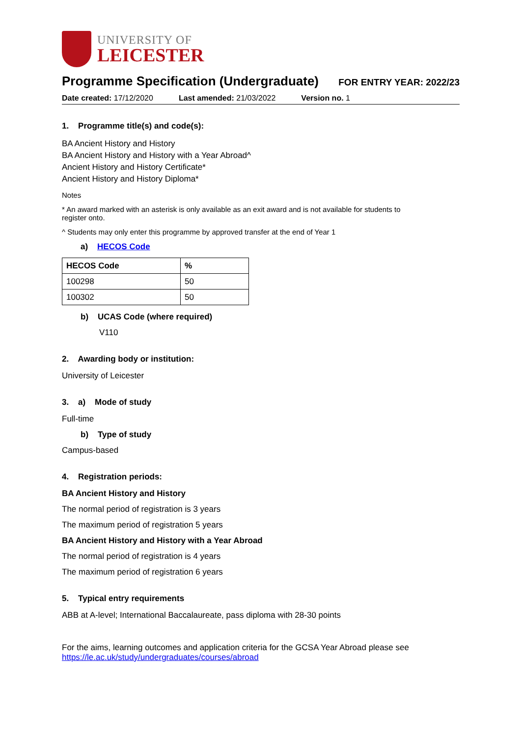UNIVERSITY OF
LEICESTER
Programme Specification (Undergraduate)
FOR ENTRY YEAR: 2022/23
Date created: 17/12/2020 Last amended: 21/03/2022 Version no. 1
1. Programme title(s) and code(s):
BA Ancient History and History
BA Ancient History and History with a Year Abroad^
Ancient History and History Certificate*
Ancient History and History Diploma*
Notes
* An award marked with an asterisk is only available as an exit award and is not available for students to
register onto.
^ Students may only enter this programme by approved transfer at the end of Year 1
a) HECOS Code
| HECOS Code | % |
| --- | --- |
| 100298 | 50 |
| 100302 | 50 |
b) UCAS Code (where required)
V110
2. Awarding body or institution:
University of Leicester
3. a) Mode of study
Full-time
b) Type of study
Campus-based
4. Registration periods:
BA Ancient History and History
The normal period of registration is 3 years
The maximum period of registration 5 years
BA Ancient History and History with a Year Abroad
The normal period of registration is 4 years
The maximum period of registration 6 years
5. Typical entry requirements
ABB at A-level; International Baccalaureate, pass diploma with 28-30 points
For the aims, learning outcomes and application criteria for the GCSA Year Abroad please see
https://le.ac.uk/study/undergraduates/courses/abroad